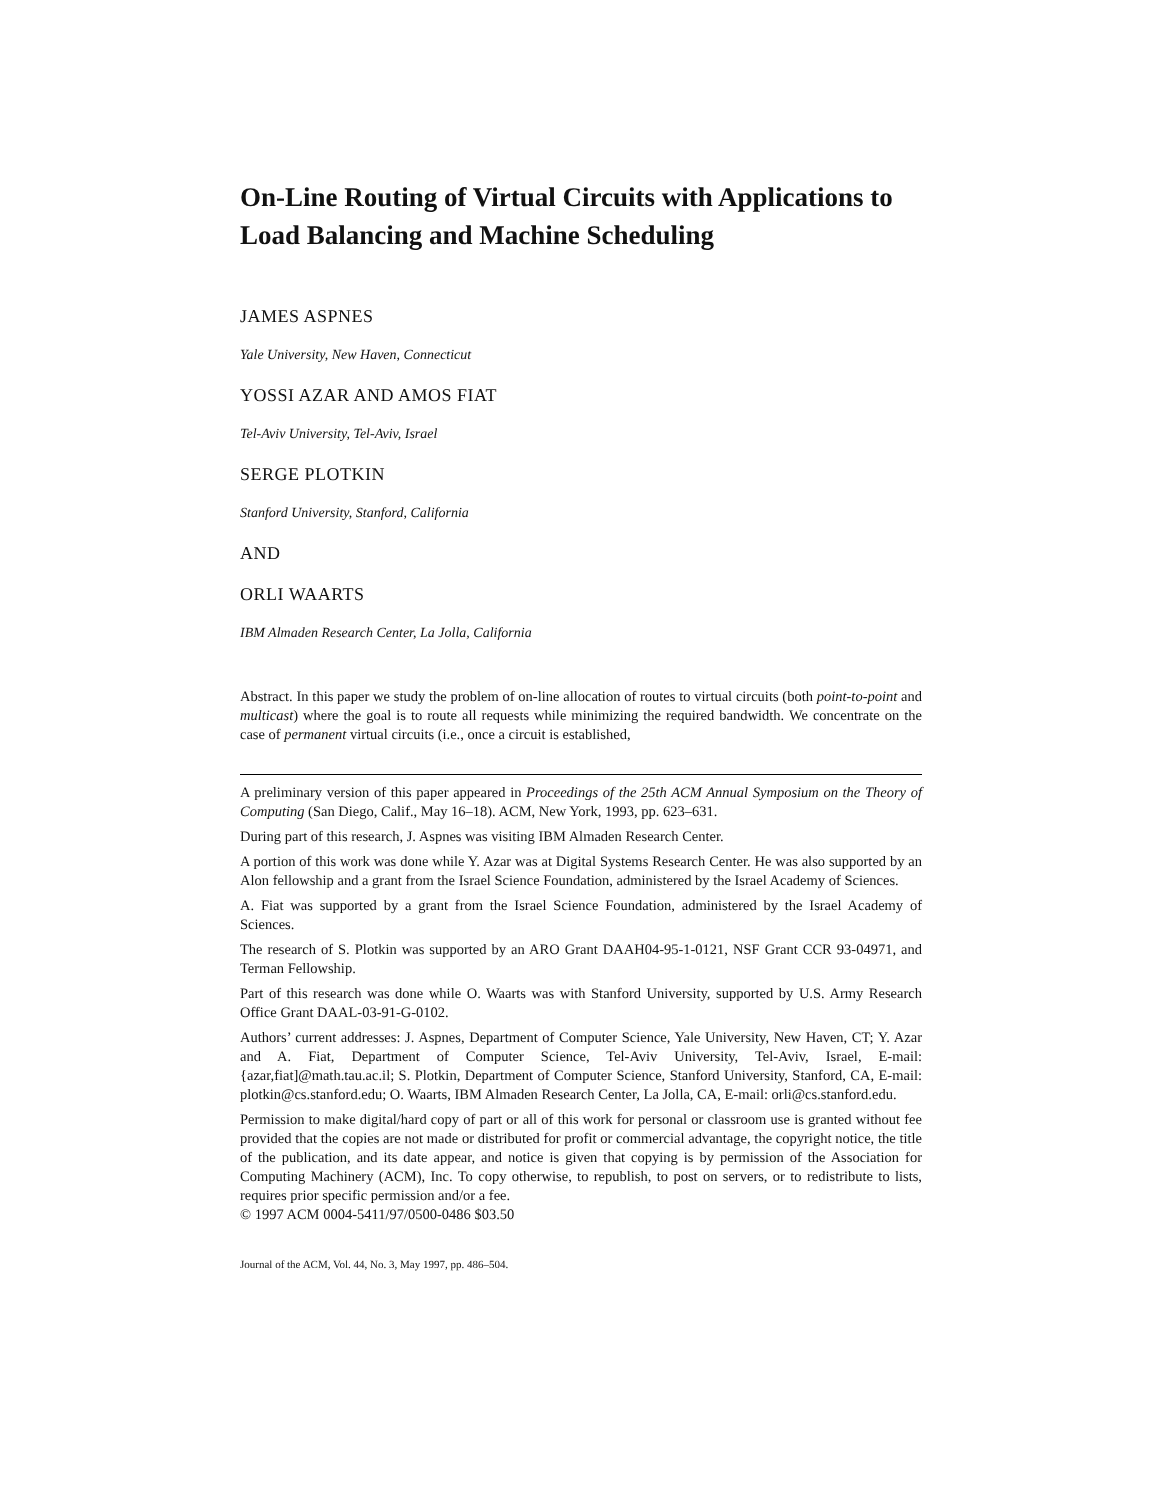On-Line Routing of Virtual Circuits with Applications to Load Balancing and Machine Scheduling
JAMES ASPNES
Yale University, New Haven, Connecticut
YOSSI AZAR AND AMOS FIAT
Tel-Aviv University, Tel-Aviv, Israel
SERGE PLOTKIN
Stanford University, Stanford, California
AND
ORLI WAARTS
IBM Almaden Research Center, La Jolla, California
Abstract. In this paper we study the problem of on-line allocation of routes to virtual circuits (both point-to-point and multicast) where the goal is to route all requests while minimizing the required bandwidth. We concentrate on the case of permanent virtual circuits (i.e., once a circuit is established,
A preliminary version of this paper appeared in Proceedings of the 25th ACM Annual Symposium on the Theory of Computing (San Diego, Calif., May 16–18). ACM, New York, 1993, pp. 623–631.
During part of this research, J. Aspnes was visiting IBM Almaden Research Center.
A portion of this work was done while Y. Azar was at Digital Systems Research Center. He was also supported by an Alon fellowship and a grant from the Israel Science Foundation, administered by the Israel Academy of Sciences.
A. Fiat was supported by a grant from the Israel Science Foundation, administered by the Israel Academy of Sciences.
The research of S. Plotkin was supported by an ARO Grant DAAH04-95-1-0121, NSF Grant CCR 93-04971, and Terman Fellowship.
Part of this research was done while O. Waarts was with Stanford University, supported by U.S. Army Research Office Grant DAAL-03-91-G-0102.
Authors’ current addresses: J. Aspnes, Department of Computer Science, Yale University, New Haven, CT; Y. Azar and A. Fiat, Department of Computer Science, Tel-Aviv University, Tel-Aviv, Israel, E-mail: {azar,fiat]@math.tau.ac.il; S. Plotkin, Department of Computer Science, Stanford University, Stanford, CA, E-mail: plotkin@cs.stanford.edu; O. Waarts, IBM Almaden Research Center, La Jolla, CA, E-mail: orli@cs.stanford.edu.
Permission to make digital/hard copy of part or all of this work for personal or classroom use is granted without fee provided that the copies are not made or distributed for profit or commercial advantage, the copyright notice, the title of the publication, and its date appear, and notice is given that copying is by permission of the Association for Computing Machinery (ACM), Inc. To copy otherwise, to republish, to post on servers, or to redistribute to lists, requires prior specific permission and/or a fee.
© 1997 ACM 0004-5411/97/0500-0486 $03.50
Journal of the ACM, Vol. 44, No. 3, May 1997, pp. 486–504.